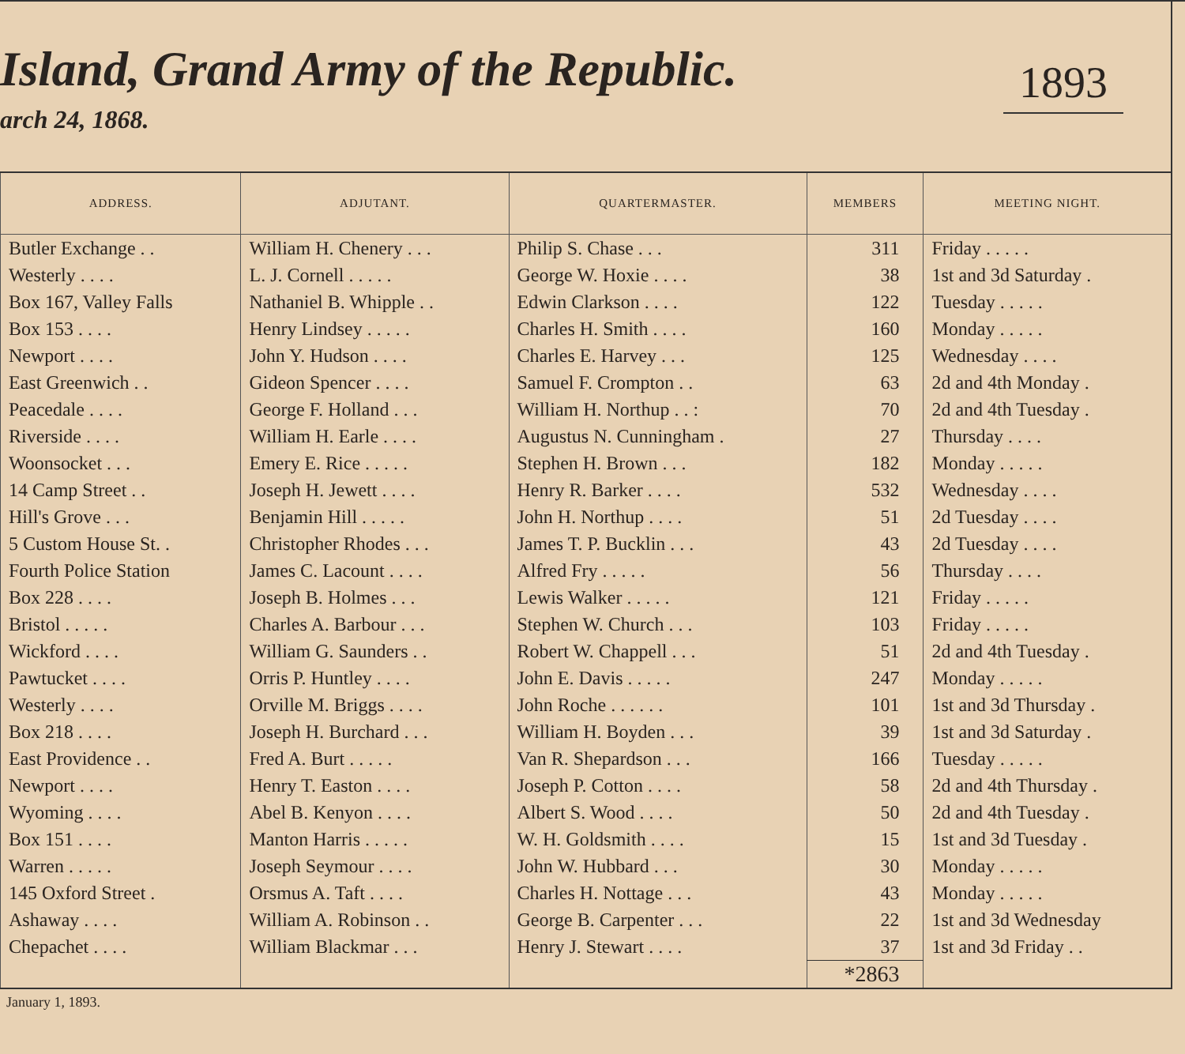Island, Grand Army of the Republic.
arch 24, 1868.
1893
| ADDRESS. | ADJUTANT. | QUARTERMASTER. | MEMBERS | MEETING NIGHT. |
| --- | --- | --- | --- | --- |
| Butler Exchange . . | William H. Chenery . . . | Philip S. Chase . . . | 311 | Friday . . . . . |
| Westerly . . . . | L. J. Cornell . . . . . | George W. Hoxie . . . . | 38 | 1st and 3d Saturday . |
| Box 167, Valley Falls | Nathaniel B. Whipple . . | Edwin Clarkson . . . . | 122 | Tuesday . . . . . |
| Box 153 . . . . | Henry Lindsey . . . . . | Charles H. Smith . . . . | 160 | Monday . . . . . |
| Newport . . . . | John Y. Hudson . . . . | Charles E. Harvey . . . | 125 | Wednesday . . . . |
| East Greenwich . . | Gideon Spencer . . . . | Samuel F. Crompton . . | 63 | 2d and 4th Monday . |
| Peacedale . . . . | George F. Holland . . . | William H. Northup . . : | 70 | 2d and 4th Tuesday . |
| Riverside . . . . | William H. Earle . . . . | Augustus N. Cunningham . | 27 | Thursday . . . . |
| Woonsocket . . . | Emery E. Rice . . . . . | Stephen H. Brown . . . | 182 | Monday . . . . . |
| 14 Camp Street . . | Joseph H. Jewett . . . . | Henry R. Barker . . . . | 532 | Wednesday . . . . |
| Hill's Grove . . . | Benjamin Hill . . . . . | John H. Northup . . . . | 51 | 2d Tuesday . . . . |
| 5 Custom House St. . | Christopher Rhodes . . . | James T. P. Bucklin . . . | 43 | 2d Tuesday . . . . |
| Fourth Police Station | James C. Lacount . . . . | Alfred Fry . . . . . | 56 | Thursday . . . . |
| Box 228 . . . . | Joseph B. Holmes . . . | Lewis Walker . . . . . | 121 | Friday . . . . . |
| Bristol . . . . . | Charles A. Barbour . . . | Stephen W. Church . . . | 103 | Friday . . . . . |
| Wickford . . . . | William G. Saunders . . | Robert W. Chappell . . . | 51 | 2d and 4th Tuesday . |
| Pawtucket . . . . | Orris P. Huntley . . . . | John E. Davis . . . . . | 247 | Monday . . . . . |
| Westerly . . . . | Orville M. Briggs . . . . | John Roche . . . . . . | 101 | 1st and 3d Thursday . |
| Box 218 . . . . | Joseph H. Burchard . . . | William H. Boyden . . . | 39 | 1st and 3d Saturday . |
| East Providence . . | Fred A. Burt . . . . . | Van R. Shepardson . . . | 166 | Tuesday . . . . . |
| Newport . . . . | Henry T. Easton . . . . | Joseph P. Cotton . . . . | 58 | 2d and 4th Thursday . |
| Wyoming . . . . | Abel B. Kenyon . . . . | Albert S. Wood . . . . | 50 | 2d and 4th Tuesday . |
| Box 151 . . . . | Manton Harris . . . . . | W. H. Goldsmith . . . . | 15 | 1st and 3d Tuesday . |
| Warren . . . . . | Joseph Seymour . . . . | John W. Hubbard . . . | 30 | Monday . . . . . |
| 145 Oxford Street . | Orsmus A. Taft . . . . | Charles H. Nottage . . . | 43 | Monday . . . . . |
| Ashaway . . . . | William A. Robinson . . | George B. Carpenter . . . | 22 | 1st and 3d Wednesday |
| Chepachet . . . . | William Blackmar . . . | Henry J. Stewart . . . . | 37 | 1st and 3d Friday . . |
| | | | *2863 | |
January 1, 1893.